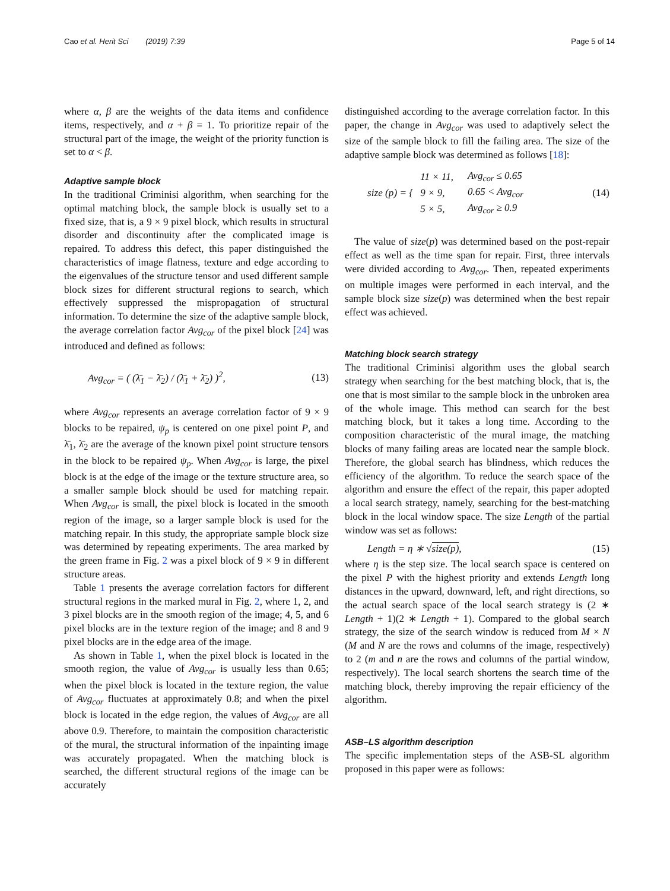Cao et al. Herit Sci (2019) 7:39
Page 5 of 14
where α, β are the weights of the data items and confidence items, respectively, and α + β = 1. To prioritize repair of the structural part of the image, the weight of the priority function is set to α < β.
Adaptive sample block
In the traditional Criminisi algorithm, when searching for the optimal matching block, the sample block is usually set to a fixed size, that is, a 9 × 9 pixel block, which results in structural disorder and discontinuity after the complicated image is repaired. To address this defect, this paper distinguished the characteristics of image flatness, texture and edge according to the eigenvalues of the structure tensor and used different sample block sizes for different structural regions to search, which effectively suppressed the mispropagation of structural information. To determine the size of the adaptive sample block, the average correlation factor Avg<sub>cor</sub> of the pixel block [24] was introduced and defined as follows:
Avg<sub>cor</sub> = ( (λ̄<sub>1</sub> − λ̄<sub>2</sub>) / (λ̄<sub>1</sub> + λ̄<sub>2</sub>) )<sup>2</sup>,
(13)
where Avg<sub>cor</sub> represents an average correlation factor of 9 × 9 blocks to be repaired, ψ<sub>p</sub> is centered on one pixel point P, and λ̄<sub>1</sub>, λ̄<sub>2</sub> are the average of the known pixel point structure tensors in the block to be repaired ψ<sub>p</sub>. When Avg<sub>cor</sub> is large, the pixel block is at the edge of the image or the texture structure area, so a smaller sample block should be used for matching repair. When Avg<sub>cor</sub> is small, the pixel block is located in the smooth region of the image, so a larger sample block is used for the matching repair. In this study, the appropriate sample block size was determined by repeating experiments. The area marked by the green frame in Fig. 2 was a pixel block of 9 × 9 in different structure areas.
Table 1 presents the average correlation factors for different structural regions in the marked mural in Fig. 2, where 1, 2, and 3 pixel blocks are in the smooth region of the image; 4, 5, and 6 pixel blocks are in the texture region of the image; and 8 and 9 pixel blocks are in the edge area of the image.
As shown in Table 1, when the pixel block is located in the smooth region, the value of Avg<sub>cor</sub> is usually less than 0.65; when the pixel block is located in the texture region, the value of Avg<sub>cor</sub> fluctuates at approximately 0.8; and when the pixel block is located in the edge region, the values of Avg<sub>cor</sub> are all above 0.9. Therefore, to maintain the composition characteristic of the mural, the structural information of the inpainting image was accurately propagated. When the matching block is searched, the different structural regions of the image can be accurately
distinguished according to the average correlation factor. In this paper, the change in Avg<sub>cor</sub> was used to adaptively select the size of the sample block to fill the failing area. The size of the adaptive sample block was determined as follows [18]:
size (p) = {
| 11 × 11, | Avg<sub>cor</sub> ≤ 0.65 |
| 9 × 9, | 0.65 < Avg<sub>cor</sub> |
| 5 × 5, | Avg<sub>cor</sub> ≥ 0.9 |
(14)
The value of size(p) was determined based on the post-repair effect as well as the time span for repair. First, three intervals were divided according to Avg<sub>cor</sub>. Then, repeated experiments on multiple images were performed in each interval, and the sample block size size(p) was determined when the best repair effect was achieved.
Matching block search strategy
The traditional Criminisi algorithm uses the global search strategy when searching for the best matching block, that is, the one that is most similar to the sample block in the unbroken area of the whole image. This method can search for the best matching block, but it takes a long time. According to the composition characteristic of the mural image, the matching blocks of many failing areas are located near the sample block. Therefore, the global search has blindness, which reduces the efficiency of the algorithm. To reduce the search space of the algorithm and ensure the effect of the repair, this paper adopted a local search strategy, namely, searching for the best-matching block in the local window space. The size Length of the partial window was set as follows:
Length = η ∗ √size(p), (15)
where η is the step size. The local search space is centered on the pixel P with the highest priority and extends Length long distances in the upward, downward, left, and right directions, so the actual search space of the local search strategy is (2 ∗ Length + 1)(2 ∗ Length + 1). Compared to the global search strategy, the size of the search window is reduced from M × N (M and N are the rows and columns of the image, respectively) to 2 (m and n are the rows and columns of the partial window, respectively). The local search shortens the search time of the matching block, thereby improving the repair efficiency of the algorithm.
ASB–LS algorithm description
The specific implementation steps of the ASB-SL algorithm proposed in this paper were as follows: